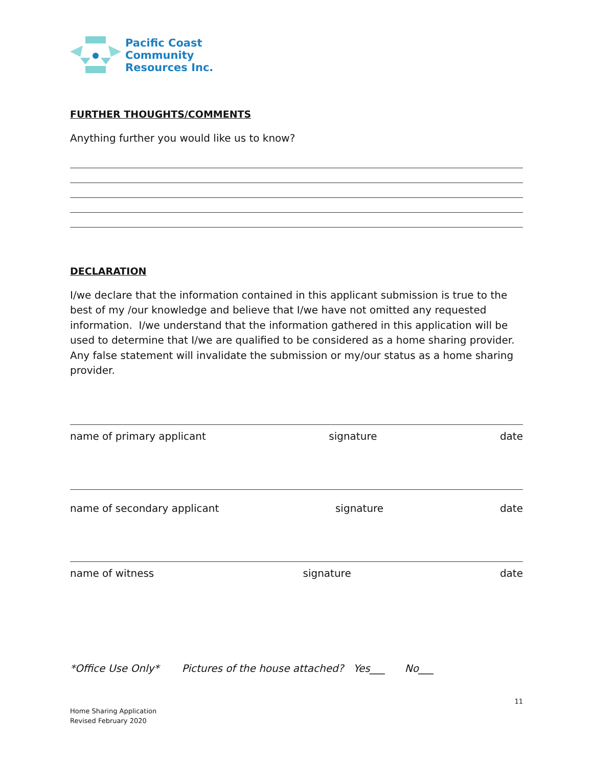Pacific Coast
Community
Resources Inc.
FURTHER THOUGHTS/COMMENTS
Anything further you would like us to know?
DECLARATION
I/we declare that the information contained in this applicant submission is true to the best of my /our knowledge and believe that I/we have not omitted any requested information. I/we understand that the information gathered in this application will be used to determine that I/we are qualified to be considered as a home sharing provider. Any false statement will invalidate the submission or my/our status as a home sharing provider.
name of primary applicant signature date
name of secondary applicant signature date
name of witness signature date
*Office Use Only* Pictures of the house attached? Yes___ No___
11
Home Sharing Application
Revised February 2020